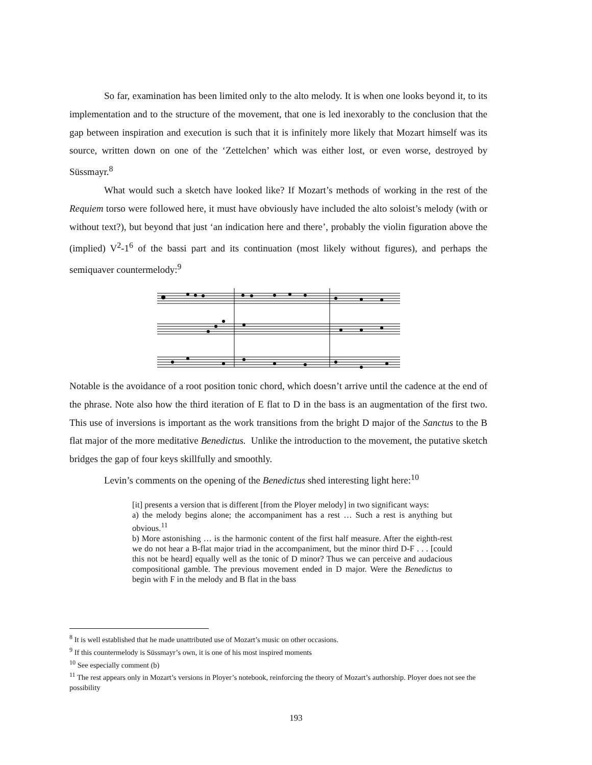So far, examination has been limited only to the alto melody. It is when one looks beyond it, to its implementation and to the structure of the movement, that one is led inexorably to the conclusion that the gap between inspiration and execution is such that it is infinitely more likely that Mozart himself was its source, written down on one of the ‘Zettelchen’ which was either lost, or even worse, destroyed by Süssmayr.<sup>8</sup>
What would such a sketch have looked like? If Mozart’s methods of working in the rest of the Requiem torso were followed here, it must have obviously have included the alto soloist’s melody (with or without text?), but beyond that just ‘an indication here and there’, probably the violin figuration above the (implied) V<sup>2</sup>-1<sup>6</sup> of the bassi part and its continuation (most likely without figures), and perhaps the semiquaver countermelody:<sup>9</sup>
Notable is the avoidance of a root position tonic chord, which doesn’t arrive until the cadence at the end of the phrase. Note also how the third iteration of E flat to D in the bass is an augmentation of the first two. This use of inversions is important as the work transitions from the bright D major of the Sanctus to the B flat major of the more meditative Benedictus. Unlike the introduction to the movement, the putative sketch bridges the gap of four keys skillfully and smoothly.
Levin’s comments on the opening of the Benedictus shed interesting light here:<sup>10</sup>
[it] presents a version that is different [from the Ployer melody] in two significant ways:
a) the melody begins alone; the accompaniment has a rest … Such a rest is anything but obvious.<sup>11</sup>
b) More astonishing … is the harmonic content of the first half measure. After the eighth-rest we do not hear a B-flat major triad in the accompaniment, but the minor third D-F . . . [could this not be heard] equally well as the tonic of D minor? Thus we can perceive and audacious compositional gamble. The previous movement ended in D major. Were the Benedictus to begin with F in the melody and B flat in the bass
<sup>8</sup> It is well established that he made unattributed use of Mozart’s music on other occasions.
<sup>9</sup> If this countermelody is Süssmayr’s own, it is one of his most inspired moments
<sup>10</sup> See especially comment (b)
<sup>11</sup> The rest appears only in Mozart’s versions in Ployer’s notebook, reinforcing the theory of Mozart’s authorship. Ployer does not see the possibility
193